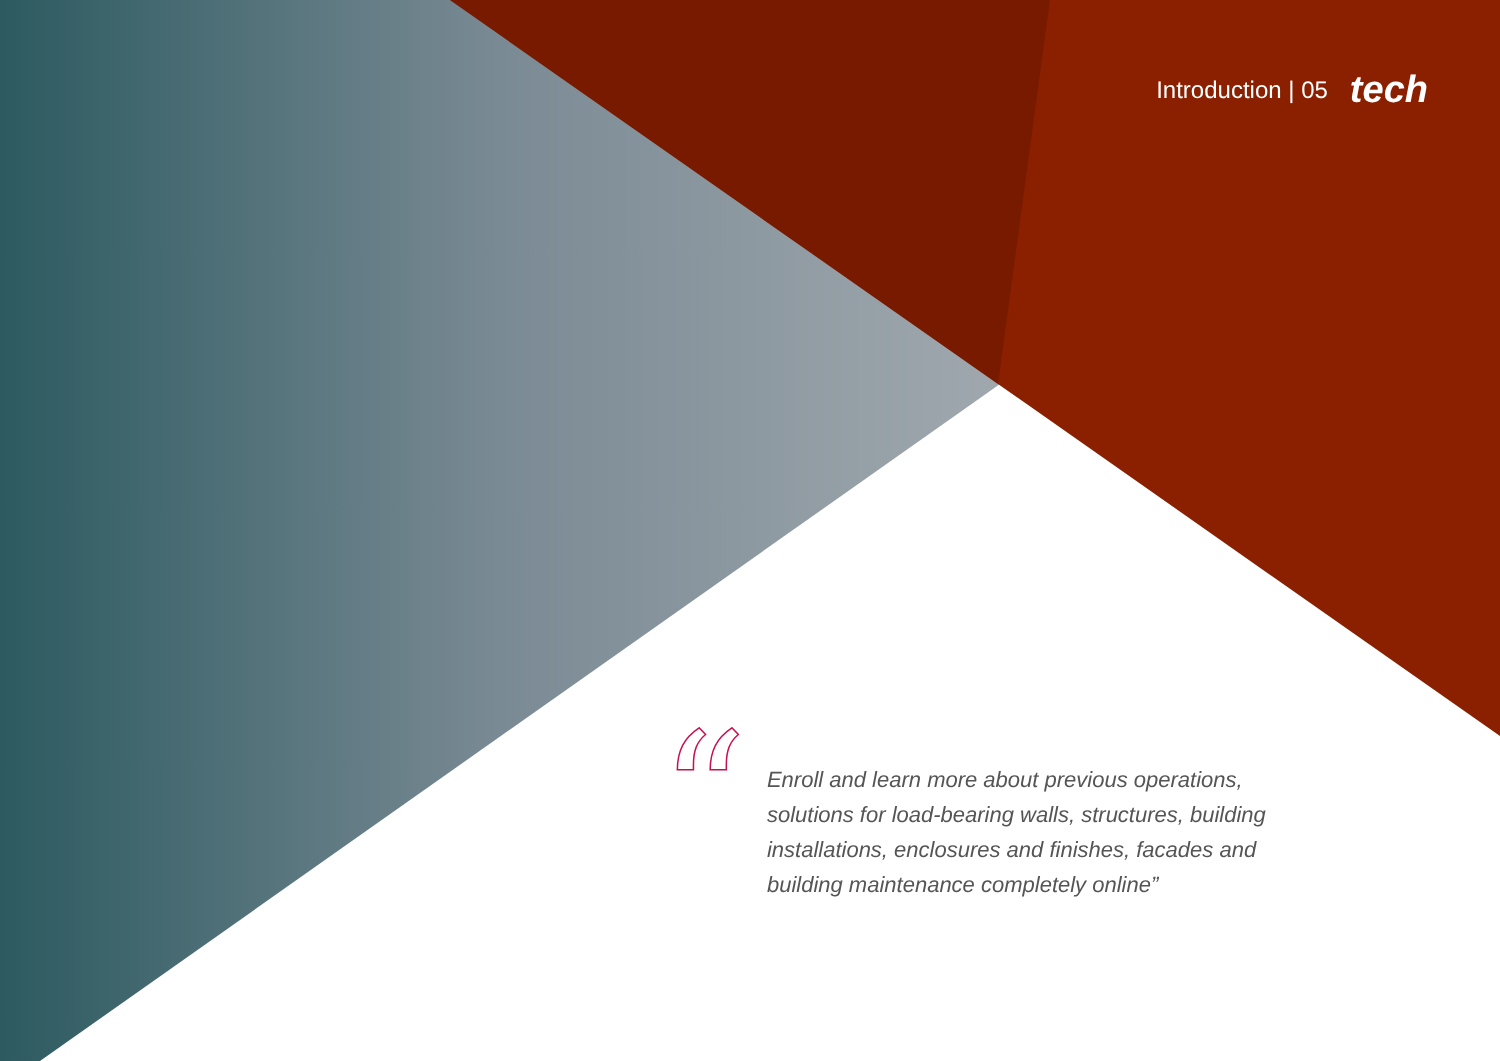Introduction | 05 tech
“
Enroll and learn more about previous operations, solutions for load-bearing walls, structures, building installations, enclosures and finishes, facades and building maintenance completely online”